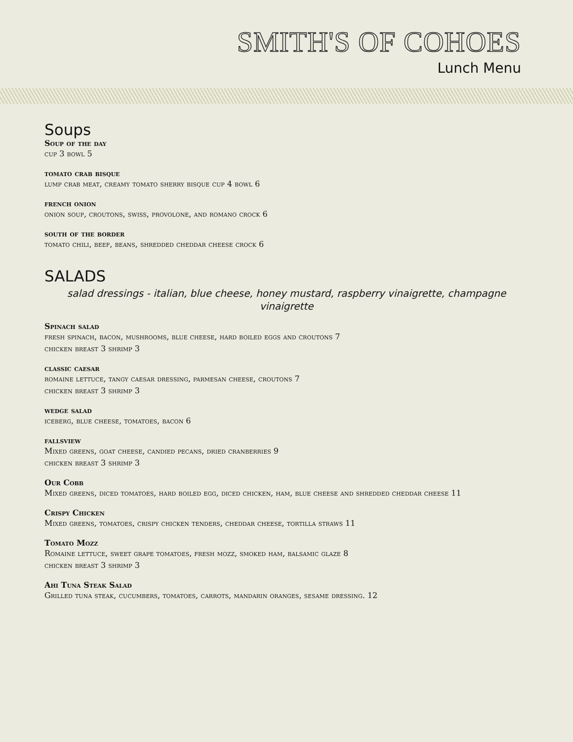SMITH'S OF COHOES
Lunch Menu
Soups
Soup of the day
cup 3 bowl 5
tomato crab bisque
lump crab meat, creamy tomato sherry bisque cup 4 bowl 6
french onion
onion soup, croutons, swiss, provolone, and romano crock 6
south of the border
tomato chili, beef, beans, shredded cheddar cheese crock 6
SALADS
salad dressings - italian, blue cheese, honey mustard, raspberry vinaigrette, champagne vinaigrette
Spinach salad
fresh spinach, bacon, mushrooms, blue cheese, hard boiled eggs and croutons 7
chicken breast 3 shrimp 3
classic caesar
romaine lettuce, tangy caesar dressing, parmesan cheese, croutons 7
chicken breast 3 shrimp 3
wedge salad
iceberg, blue cheese, tomatoes, bacon 6
fallsview
Mixed greens, goat cheese, candied pecans, dried cranberries 9
chicken breast 3 shrimp 3
Our Cobb
Mixed greens, diced tomatoes, hard boiled egg, diced chicken, ham, blue cheese and shredded cheddar cheese 11
Crispy Chicken
Mixed greens, tomatoes, crispy chicken tenders, cheddar cheese, tortilla straws 11
Tomato Mozz
Romaine lettuce, sweet grape tomatoes, fresh mozz, smoked ham, balsamic glaze 8
chicken breast 3 shrimp 3
Ahi Tuna Steak Salad
Grilled tuna steak, cucumbers, tomatoes, carrots, mandarin oranges, sesame dressing. 12